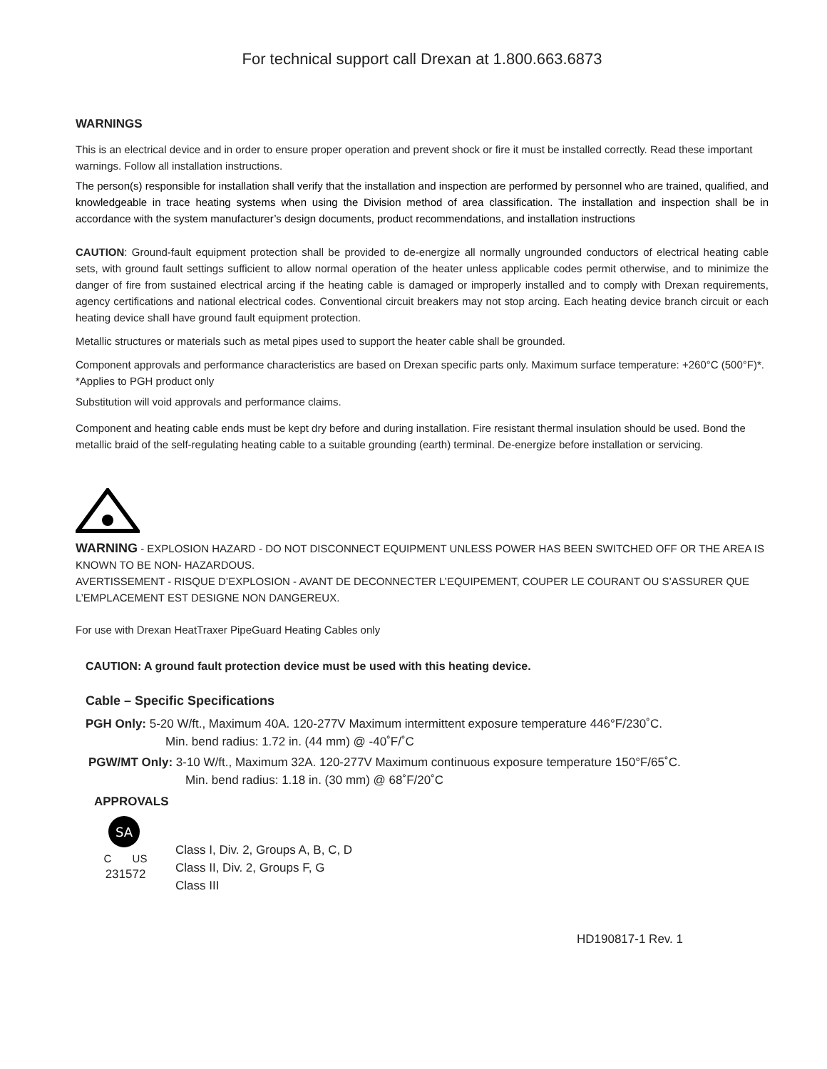For technical support call Drexan at 1.800.663.6873
WARNINGS
This is an electrical device and in order to ensure proper operation and prevent shock or fire it must be installed correctly. Read these important warnings. Follow all installation instructions.
The person(s) responsible for installation shall verify that the installation and inspection are performed by personnel who are trained, qualified, and knowledgeable in trace heating systems when using the Division method of area classification. The installation and inspection shall be in accordance with the system manufacturer’s design documents, product recommendations, and installation instructions
CAUTION: Ground-fault equipment protection shall be provided to de-energize all normally ungrounded conductors of electrical heating cable sets, with ground fault settings sufficient to allow normal operation of the heater unless applicable codes permit otherwise, and to minimize the danger of fire from sustained electrical arcing if the heating cable is damaged or improperly installed and to comply with Drexan requirements, agency certifications and national electrical codes. Conventional circuit breakers may not stop arcing. Each heating device branch circuit or each heating device shall have ground fault equipment protection.
Metallic structures or materials such as metal pipes used to support the heater cable shall be grounded.
Component approvals and performance characteristics are based on Drexan specific parts only. Maximum surface temperature: +260°C (500°F)*. *Applies to PGH product only
Substitution will void approvals and performance claims.
Component and heating cable ends must be kept dry before and during installation. Fire resistant thermal insulation should be used. Bond the metallic braid of the self-regulating heating cable to a suitable grounding (earth) terminal. De-energize before installation or servicing.
WARNING - EXPLOSION HAZARD - DO NOT DISCONNECT EQUIPMENT UNLESS POWER HAS BEEN SWITCHED OFF OR THE AREA IS KNOWN TO BE NON- HAZARDOUS.
AVERTISSEMENT - RISQUE D’EXPLOSION - AVANT DE DECONNECTER L’EQUIPEMENT, COUPER LE COURANT OU S’ASSURER QUE L’EMPLACEMENT EST DESIGNE NON DANGEREUX.
For use with Drexan HeatTraxer PipeGuard Heating Cables only
CAUTION: A ground fault protection device must be used with this heating device.
Cable – Specific Specifications
PGH Only: 5-20 W/ft., Maximum 40A. 120-277V Maximum intermittent exposure temperature 446°F/230˚C.
Min. bend radius: 1.72 in. (44 mm) @ -40˚F/˚C
PGW/MT Only: 3-10 W/ft., Maximum 32A. 120-277V Maximum continuous exposure temperature 150°F/65˚C.
Min. bend radius: 1.18 in. (30 mm) @ 68˚F/20˚C
APPROVALS
SA
C US
231572
Class I, Div. 2, Groups A, B, C, D
Class II, Div. 2, Groups F, G
Class III
HD190817-1 Rev. 1